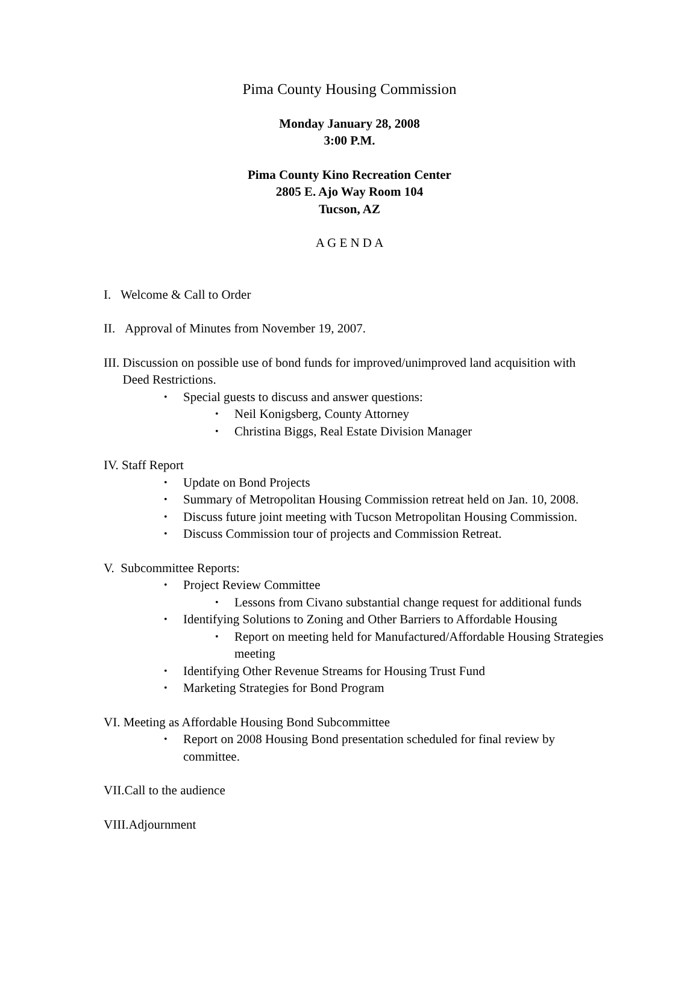Pima County Housing Commission
Monday January 28, 2008
3:00 P.M.
Pima County Kino Recreation Center
2805 E. Ajo Way Room 104
Tucson, AZ
A G E N D A
I. Welcome & Call to Order
II. Approval of Minutes from November 19, 2007.
III. Discussion on possible use of bond funds for improved/unimproved land acquisition with
Deed Restrictions.
•
Special guests to discuss and answer questions:
•
Neil Konigsberg, County Attorney
•
Christina Biggs, Real Estate Division Manager
IV. Staff Report
•
Update on Bond Projects
•
Summary of Metropolitan Housing Commission retreat held on Jan. 10, 2008.
•
Discuss future joint meeting with Tucson Metropolitan Housing Commission.
•
Discuss Commission tour of projects and Commission Retreat.
V. Subcommittee Reports:
•
Project Review Committee
•
Lessons from Civano substantial change request for additional funds
•
Identifying Solutions to Zoning and Other Barriers to Affordable Housing
•
Report on meeting held for Manufactured/Affordable Housing Strategies meeting
•
Identifying Other Revenue Streams for Housing Trust Fund
•
Marketing Strategies for Bond Program
VI. Meeting as Affordable Housing Bond Subcommittee
•
Report on 2008 Housing Bond presentation scheduled for final review by committee.
VII.Call to the audience
VIII.Adjournment